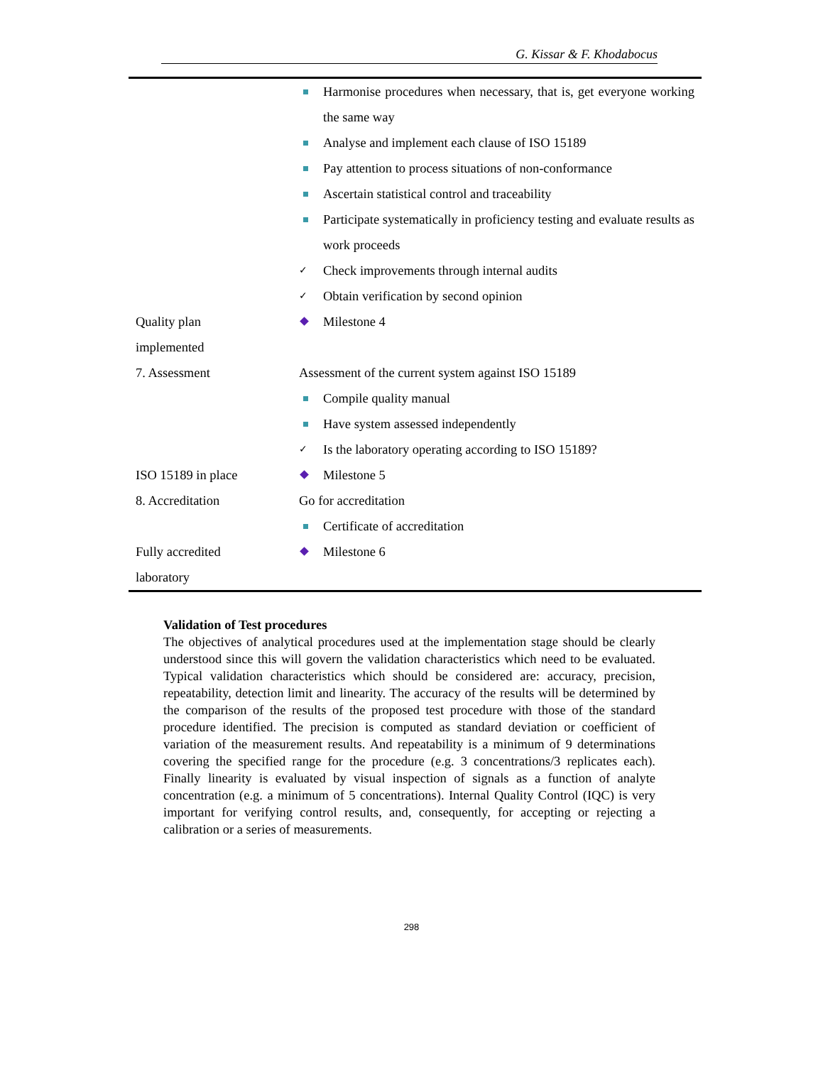G. Kissar & F. Khodabocus
| | Harmonise procedures when necessary, that is, get everyone working the same way |
| | Analyse and implement each clause of ISO 15189 |
| | Pay attention to process situations of non-conformance |
| | Ascertain statistical control and traceability |
| | Participate systematically in proficiency testing and evaluate results as work proceeds |
| | ✓ Check improvements through internal audits |
| | ✓ Obtain verification by second opinion |
| Quality plan implemented | Milestone 4 |
| 7. Assessment | Assessment of the current system against ISO 15189 |
| | Compile quality manual |
| | Have system assessed independently |
| | ✓ Is the laboratory operating according to ISO 15189? |
| ISO 15189 in place | Milestone 5 |
| 8. Accreditation | Go for accreditation |
| | Certificate of accreditation |
| Fully accredited laboratory | Milestone 6 |
Validation of Test procedures
The objectives of analytical procedures used at the implementation stage should be clearly understood since this will govern the validation characteristics which need to be evaluated. Typical validation characteristics which should be considered are: accuracy, precision, repeatability, detection limit and linearity. The accuracy of the results will be determined by the comparison of the results of the proposed test procedure with those of the standard procedure identified. The precision is computed as standard deviation or coefficient of variation of the measurement results. And repeatability is a minimum of 9 determinations covering the specified range for the procedure (e.g. 3 concentrations/3 replicates each). Finally linearity is evaluated by visual inspection of signals as a function of analyte concentration (e.g. a minimum of 5 concentrations). Internal Quality Control (IQC) is very important for verifying control results, and, consequently, for accepting or rejecting a calibration or a series of measurements.
298